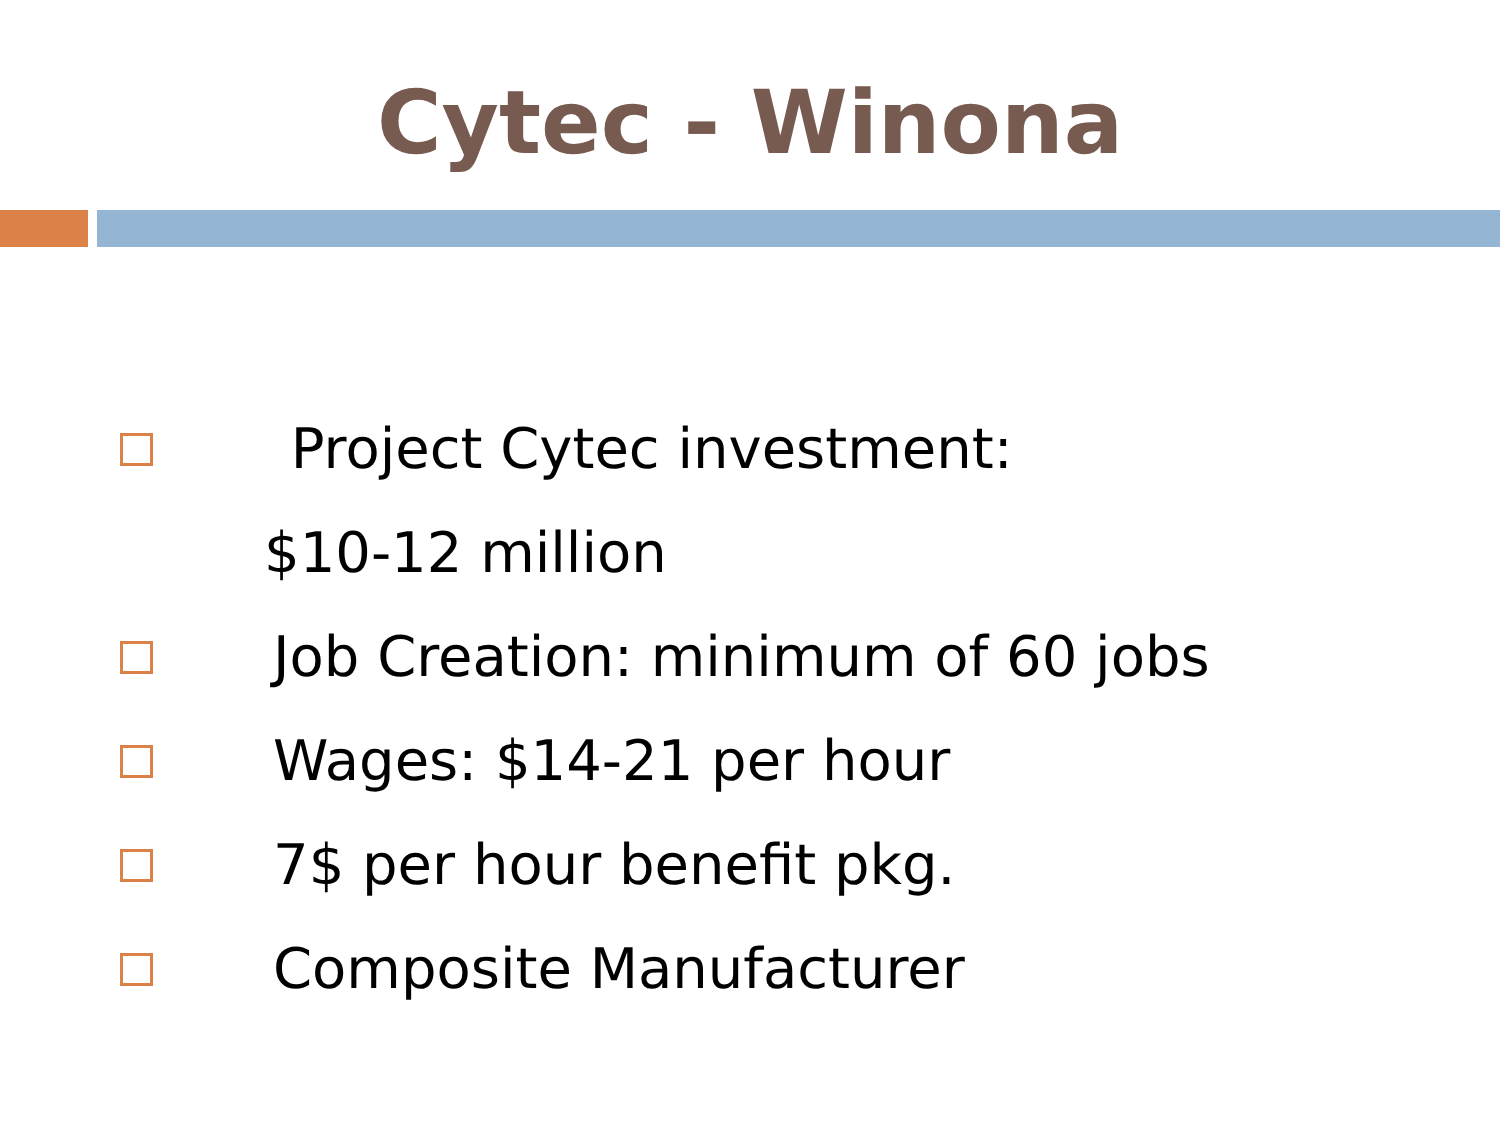Cytec - Winona
Project Cytec investment:
$10-12 million
Job Creation: minimum of 60 jobs
Wages: $14-21 per hour
7$ per hour benefit pkg.
Composite Manufacturer